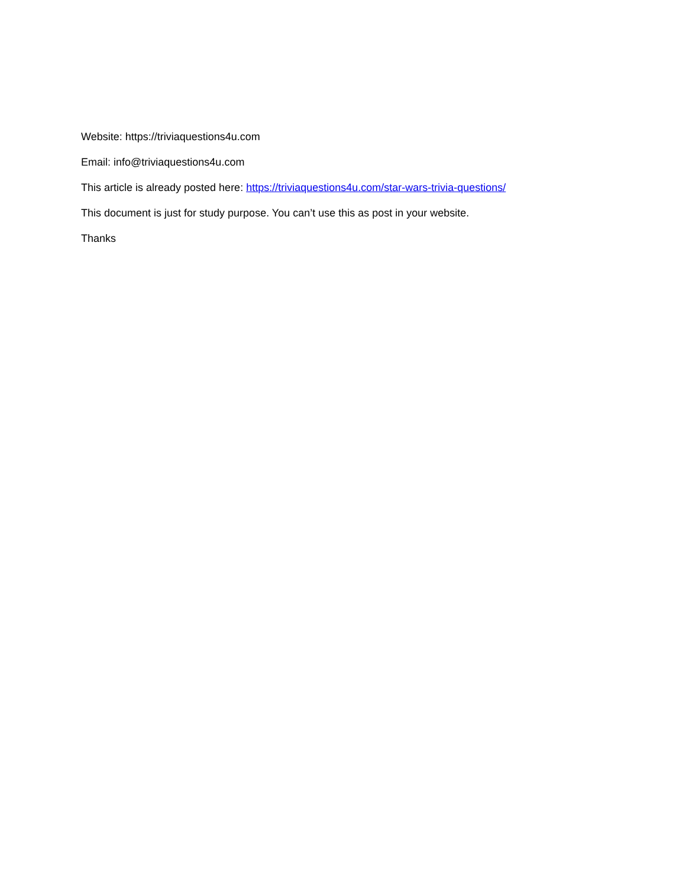Website: https://triviaquestions4u.com
Email: info@triviaquestions4u.com
This article is already posted here: https://triviaquestions4u.com/star-wars-trivia-questions/
This document is just for study purpose. You can’t use this as post in your website.
Thanks